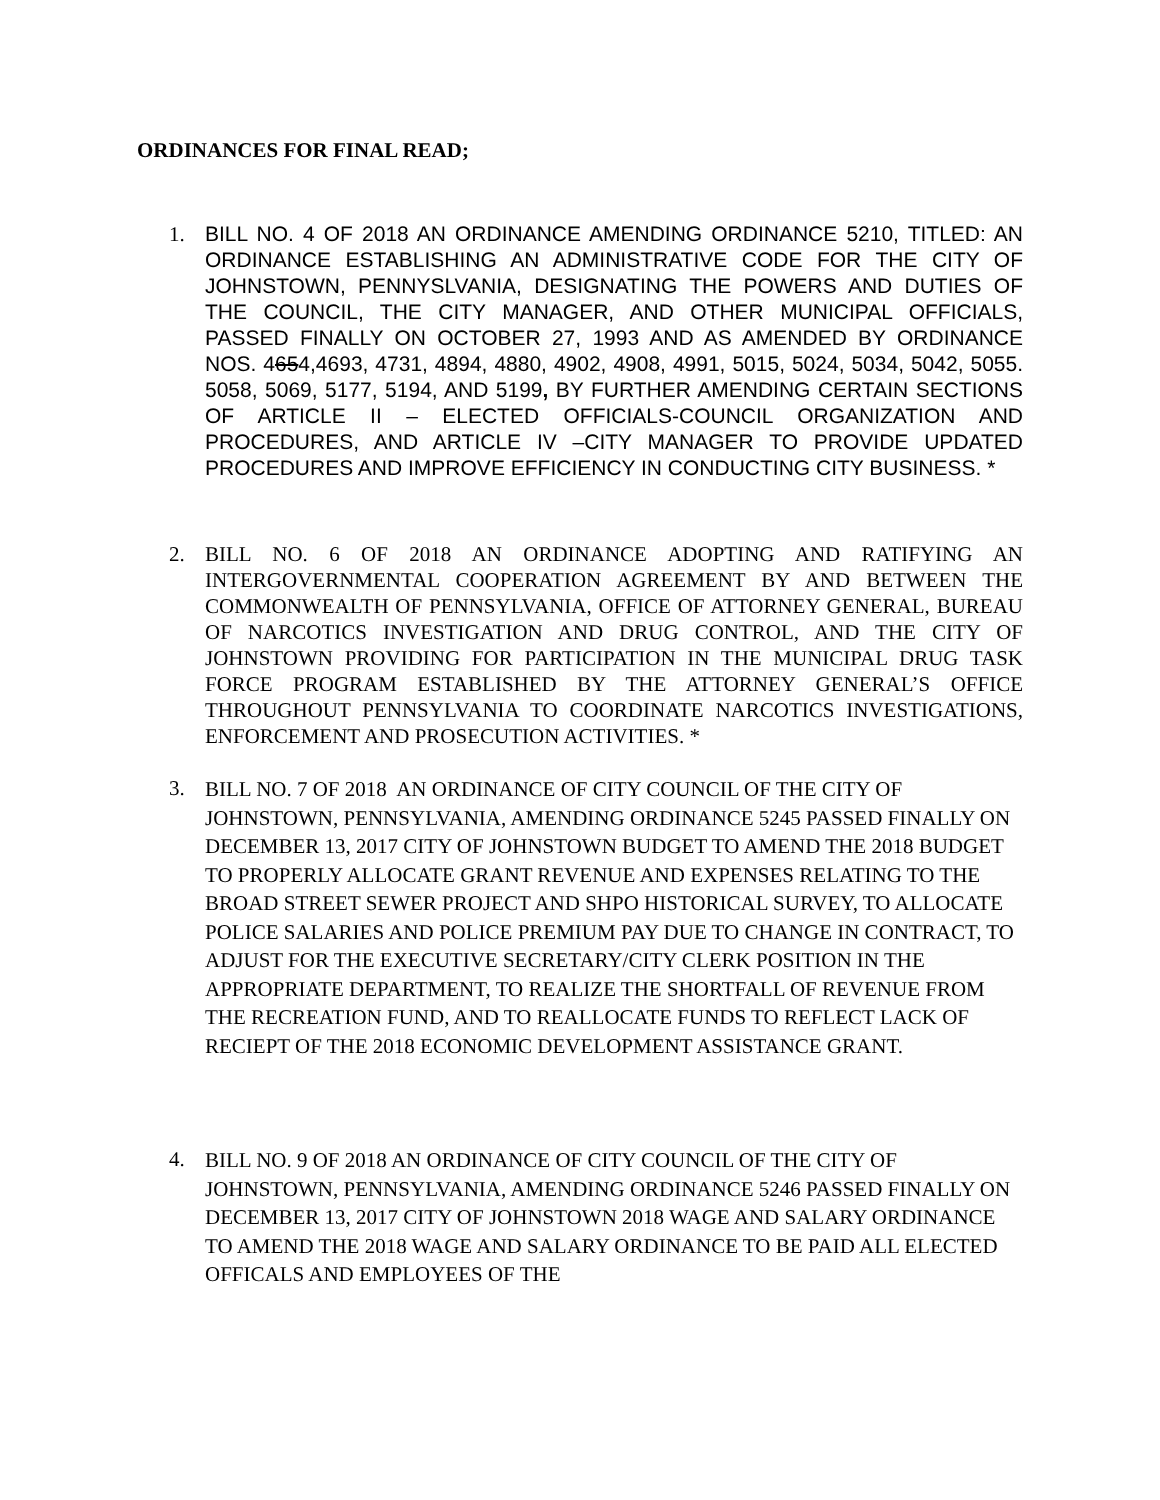ORDINANCES FOR FINAL READ;
1. BILL NO. 4 OF 2018 AN ORDINANCE AMENDING ORDINANCE 5210, TITLED: AN ORDINANCE ESTABLISHING AN ADMINISTRATIVE CODE FOR THE CITY OF JOHNSTOWN, PENNYSLVANIA, DESIGNATING THE POWERS AND DUTIES OF THE COUNCIL, THE CITY MANAGER, AND OTHER MUNICIPAL OFFICIALS, PASSED FINALLY ON OCTOBER 27, 1993 AND AS AMENDED BY ORDINANCE NOS. 4654,4693, 4731, 4894, 4880, 4902, 4908, 4991, 5015, 5024, 5034, 5042, 5055. 5058, 5069, 5177, 5194, AND 5199, BY FURTHER AMENDING CERTAIN SECTIONS OF ARTICLE II – ELECTED OFFICIALS-COUNCIL ORGANIZATION AND PROCEDURES, AND ARTICLE IV –CITY MANAGER TO PROVIDE UPDATED PROCEDURES AND IMPROVE EFFICIENCY IN CONDUCTING CITY BUSINESS. *
2. BILL NO. 6 OF 2018 AN ORDINANCE ADOPTING AND RATIFYING AN INTERGOVERNMENTAL COOPERATION AGREEMENT BY AND BETWEEN THE COMMONWEALTH OF PENNSYLVANIA, OFFICE OF ATTORNEY GENERAL, BUREAU OF NARCOTICS INVESTIGATION AND DRUG CONTROL, AND THE CITY OF JOHNSTOWN PROVIDING FOR PARTICIPATION IN THE MUNICIPAL DRUG TASK FORCE PROGRAM ESTABLISHED BY THE ATTORNEY GENERAL’S OFFICE THROUGHOUT PENNSYLVANIA TO COORDINATE NARCOTICS INVESTIGATIONS, ENFORCEMENT AND PROSECUTION ACTIVITIES. *
3.
BILL NO. 7 OF 2018 AN ORDINANCE OF CITY COUNCIL OF THE CITY OF JOHNSTOWN, PENNSYLVANIA, AMENDING ORDINANCE 5245 PASSED FINALLY ON DECEMBER 13, 2017 CITY OF JOHNSTOWN BUDGET TO AMEND THE 2018 BUDGET TO PROPERLY ALLOCATE GRANT REVENUE AND EXPENSES RELATING TO THE BROAD STREET SEWER PROJECT AND SHPO HISTORICAL SURVEY, TO ALLOCATE POLICE SALARIES AND POLICE PREMIUM PAY DUE TO CHANGE IN CONTRACT, TO ADJUST FOR THE EXECUTIVE SECRETARY/CITY CLERK POSITION IN THE APPROPRIATE DEPARTMENT, TO REALIZE THE SHORTFALL OF REVENUE FROM THE RECREATION FUND, AND TO REALLOCATE FUNDS TO REFLECT LACK OF RECIEPT OF THE 2018 ECONOMIC DEVELOPMENT ASSISTANCE GRANT.
4.
BILL NO. 9 OF 2018 AN ORDINANCE OF CITY COUNCIL OF THE CITY OF JOHNSTOWN, PENNSYLVANIA, AMENDING ORDINANCE 5246 PASSED FINALLY ON DECEMBER 13, 2017 CITY OF JOHNSTOWN 2018 WAGE AND SALARY ORDINANCE TO AMEND THE 2018 WAGE AND SALARY ORDINANCE TO BE PAID ALL ELECTED OFFICALS AND EMPLOYEES OF THE